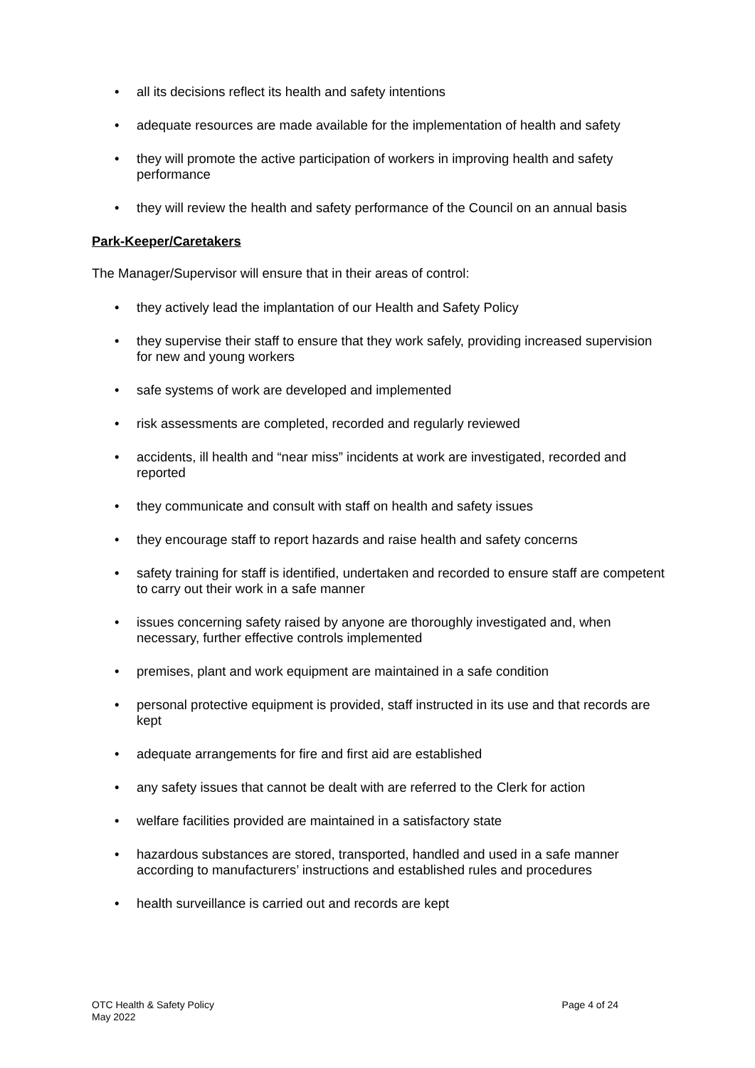• all its decisions reflect its health and safety intentions
• adequate resources are made available for the implementation of health and safety
• they will promote the active participation of workers in improving health and safety performance
• they will review the health and safety performance of the Council on an annual basis
Park-Keeper/Caretakers
The Manager/Supervisor will ensure that in their areas of control:
• they actively lead the implantation of our Health and Safety Policy
• they supervise their staff to ensure that they work safely, providing increased supervision for new and young workers
• safe systems of work are developed and implemented
• risk assessments are completed, recorded and regularly reviewed
• accidents, ill health and “near miss” incidents at work are investigated, recorded and reported
• they communicate and consult with staff on health and safety issues
• they encourage staff to report hazards and raise health and safety concerns
• safety training for staff is identified, undertaken and recorded to ensure staff are competent to carry out their work in a safe manner
• issues concerning safety raised by anyone are thoroughly investigated and, when necessary, further effective controls implemented
• premises, plant and work equipment are maintained in a safe condition
• personal protective equipment is provided, staff instructed in its use and that records are kept
• adequate arrangements for fire and first aid are established
• any safety issues that cannot be dealt with are referred to the Clerk for action
• welfare facilities provided are maintained in a satisfactory state
• hazardous substances are stored, transported, handled and used in a safe manner according to manufacturers’ instructions and established rules and procedures
• health surveillance is carried out and records are kept
OTC Health & Safety Policy
May 2022
Page 4 of 24